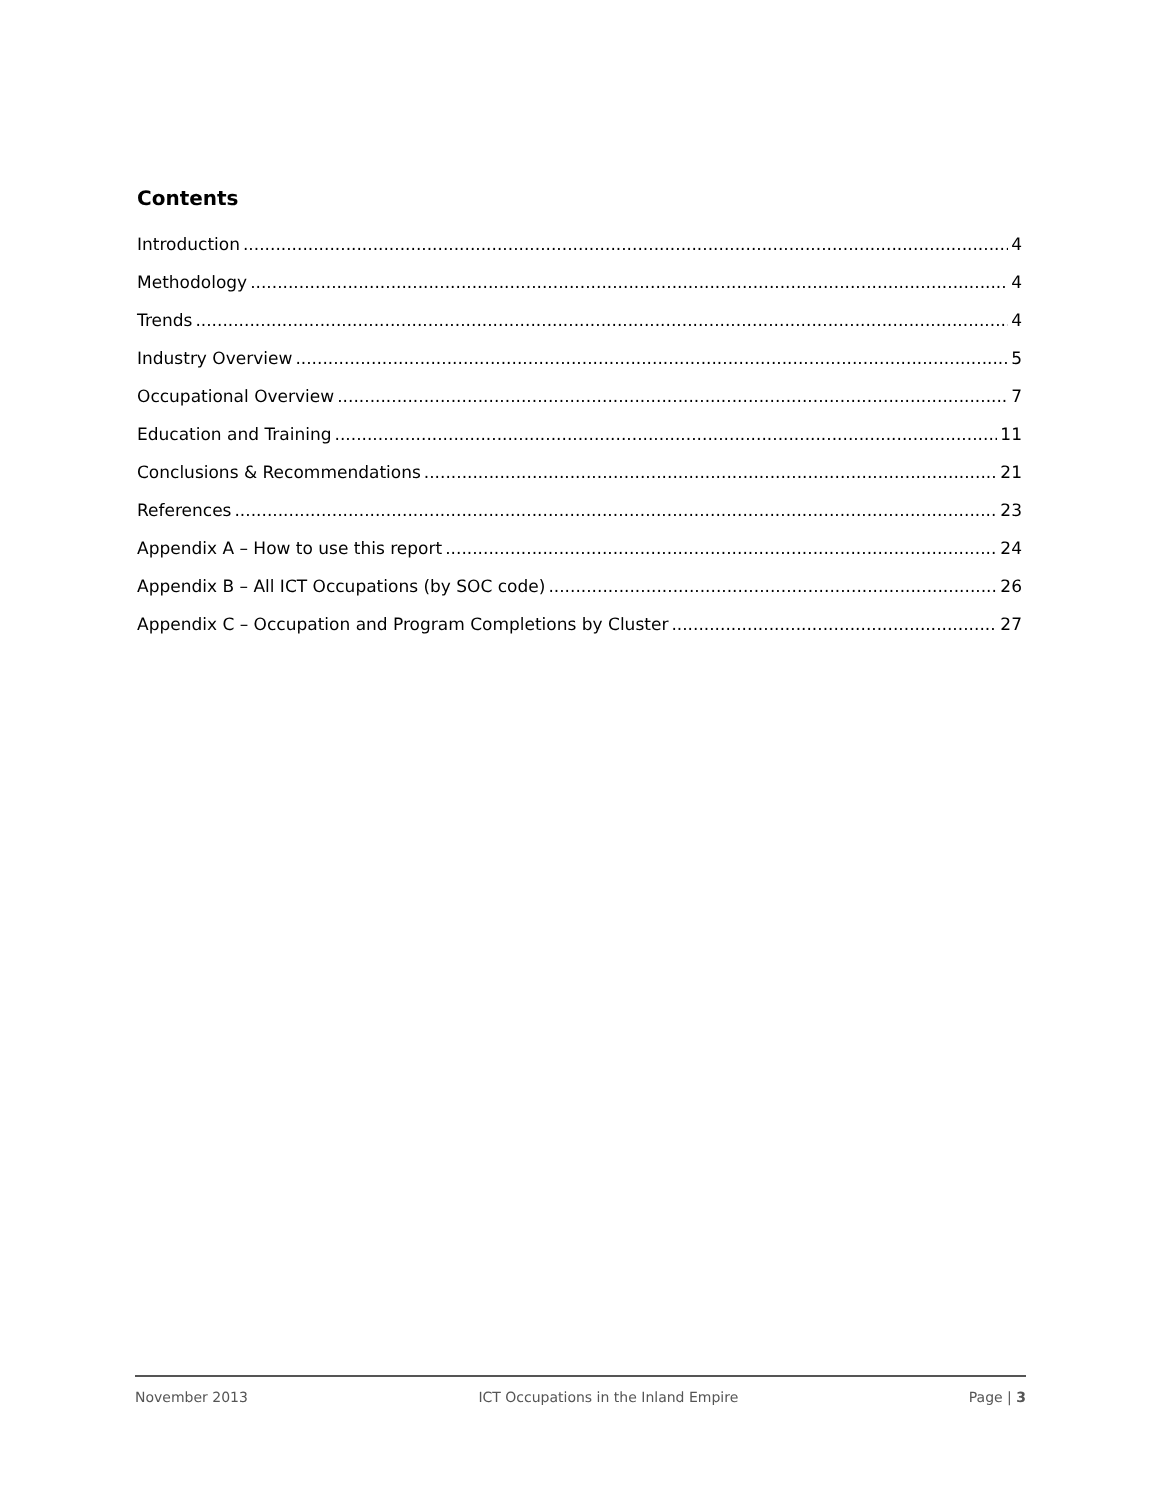Contents
Introduction 4
Methodology 4
Trends 4
Industry Overview 5
Occupational Overview 7
Education and Training 11
Conclusions & Recommendations 21
References 23
Appendix A – How to use this report 24
Appendix B – All ICT Occupations (by SOC code) 26
Appendix C – Occupation and Program Completions by Cluster 27
November 2013 ICT Occupations in the Inland Empire Page | 3